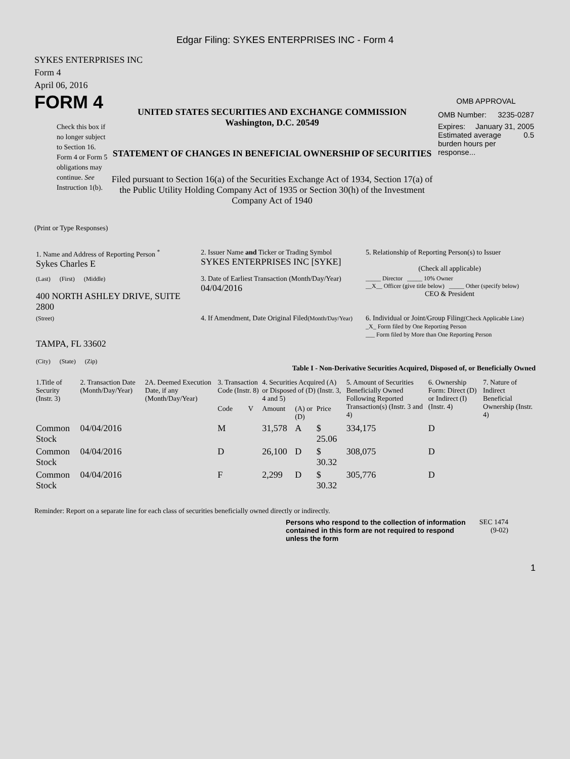Edgar Filing: SYKES ENTERPRISES INC - Form 4
SYKES ENTERPRISES INC
Form 4
April 06, 2016
FORM 4
Check this box if no longer subject to Section 16. Form 4 or Form 5 obligations may continue. See Instruction 1(b).
UNITED STATES SECURITIES AND EXCHANGE COMMISSION
Washington, D.C. 20549
STATEMENT OF CHANGES IN BENEFICIAL OWNERSHIP OF SECURITIES
Filed pursuant to Section 16(a) of the Securities Exchange Act of 1934, Section 17(a) of the Public Utility Holding Company Act of 1935 or Section 30(h) of the Investment Company Act of 1940
OMB APPROVAL
OMB Number: 3235-0287
Expires: January 31, 2005
Estimated average burden hours per response... 0.5
(Print or Type Responses)
| 1. Name and Address of Reporting Person <sup>*</sup> Sykes Charles E | 2. Issuer Name and Ticker or Trading Symbol SYKES ENTERPRISES INC [SYKE] | 5. Relationship of Reporting Person(s) to Issuer (Check all applicable) |
| (Last) (First) (Middle) 400 NORTH ASHLEY DRIVE, SUITE 2800 | 3. Date of Earliest Transaction (Month/Day/Year) 04/04/2016 | _____ Director _____ 10% Owner __X__ Officer (give title below) _____ Other (specify below) CEO & President |
| (Street) TAMPA, FL 33602 (City) (State) (Zip) | 4. If Amendment, Date Original Filed (Month/Day/Year) | 6. Individual or Joint/Group Filing (Check Applicable Line) _X_ Form filed by One Reporting Person ___ Form filed by More than One Reporting Person |
Table I - Non-Derivative Securities Acquired, Disposed of, or Beneficially Owned
| 1.Title of Security (Instr. 3) | 2. Transaction Date (Month/Day/Year) | 2A. Deemed Execution Date, if any (Month/Day/Year) | 3. Transaction Code (Instr. 8) | | 4. Securities Acquired (A) or Disposed of (D) (Instr. 3, 4 and 5) | | | 5. Amount of Securities Beneficially Owned Following Reported Transaction(s) (Instr. 3 and 4) | 6. Ownership Form: Direct (D) or Indirect (I) (Instr. 4) | 7. Nature of Indirect Beneficial Ownership (Instr. 4) |
| --- | --- | --- | --- | --- | --- | --- | --- | --- | --- | --- |
| | | | Code | V | Amount | (A) or (D) | Price | | | |
| Common Stock | 04/04/2016 | | M | | 31,578 | A | $ 25.06 | 334,175 | D | |
| Common Stock | 04/04/2016 | | D | | 26,100 | D | $ 30.32 | 308,075 | D | |
| Common Stock | 04/04/2016 | | F | | 2,299 | D | $ 30.32 | 305,776 | D | |
Reminder: Report on a separate line for each class of securities beneficially owned directly or indirectly.
Persons who respond to the collection of information contained in this form are not required to respond unless the form
SEC 1474
(9-02)
1